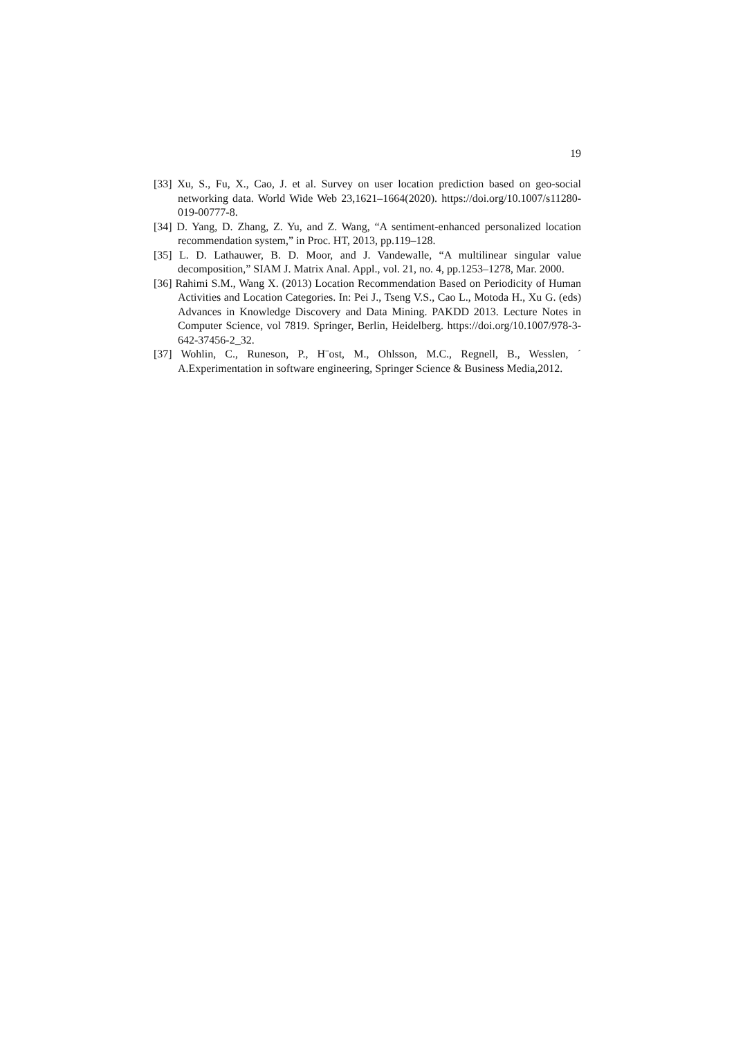19
[33] Xu, S., Fu, X., Cao, J. et al. Survey on user location prediction based on geo-social networking data. World Wide Web 23,1621–1664(2020). https://doi.org/10.1007/s11280-019-00777-8.
[34] D. Yang, D. Zhang, Z. Yu, and Z. Wang, “A sentiment-enhanced personalized location recommendation system,” in Proc. HT, 2013, pp.119–128.
[35] L. D. Lathauwer, B. D. Moor, and J. Vandewalle, “A multilinear singular value decomposition,” SIAM J. Matrix Anal. Appl., vol. 21, no. 4, pp.1253–1278, Mar. 2000.
[36] Rahimi S.M., Wang X. (2013) Location Recommendation Based on Periodicity of Human Activities and Location Categories. In: Pei J., Tseng V.S., Cao L., Motoda H., Xu G. (eds) Advances in Knowledge Discovery and Data Mining. PAKDD 2013. Lecture Notes in Computer Science, vol 7819. Springer, Berlin, Heidelberg. https://doi.org/10.1007/978-3-642-37456-2_32.
[37] Wohlin, C., Runeson, P., H¨ost, M., Ohlsson, M.C., Regnell, B., Wesslen, ´ A.Experimentation in software engineering, Springer Science & Business Media,2012.